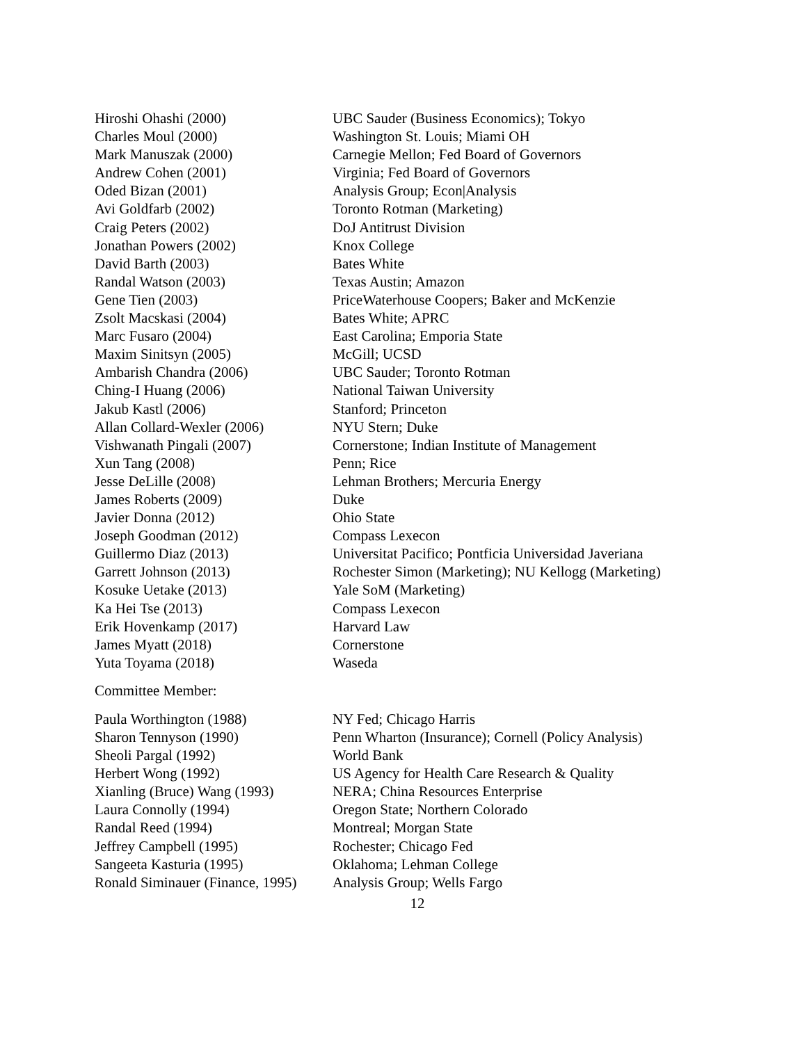| Hiroshi Ohashi (2000) | UBC Sauder (Business Economics); Tokyo |
| Charles Moul (2000) | Washington St. Louis; Miami OH |
| Mark Manuszak (2000) | Carnegie Mellon; Fed Board of Governors |
| Andrew Cohen (2001) | Virginia; Fed Board of Governors |
| Oded Bizan (2001) | Analysis Group; Econ/Analysis |
| Avi Goldfarb (2002) | Toronto Rotman (Marketing) |
| Craig Peters (2002) | DoJ Antitrust Division |
| Jonathan Powers (2002) | Knox College |
| David Barth (2003) | Bates White |
| Randal Watson (2003) | Texas Austin; Amazon |
| Gene Tien (2003) | PriceWaterhouse Coopers; Baker and McKenzie |
| Zsolt Macskasi (2004) | Bates White; APRC |
| Marc Fusaro (2004) | East Carolina; Emporia State |
| Maxim Sinitsyn (2005) | McGill; UCSD |
| Ambarish Chandra (2006) | UBC Sauder; Toronto Rotman |
| Ching-I Huang (2006) | National Taiwan University |
| Jakub Kastl (2006) | Stanford; Princeton |
| Allan Collard-Wexler (2006) | NYU Stern; Duke |
| Vishwanath Pingali (2007) | Cornerstone; Indian Institute of Management |
| Xun Tang (2008) | Penn; Rice |
| Jesse DeLille (2008) | Lehman Brothers; Mercuria Energy |
| James Roberts (2009) | Duke |
| Javier Donna (2012) | Ohio State |
| Joseph Goodman (2012) | Compass Lexecon |
| Guillermo Diaz (2013) | Universitat Pacifico; Pontficia Universidad Javeriana |
| Garrett Johnson (2013) | Rochester Simon (Marketing); NU Kellogg (Marketing) |
| Kosuke Uetake (2013) | Yale SoM (Marketing) |
| Ka Hei Tse (2013) | Compass Lexecon |
| Erik Hovenkamp (2017) | Harvard Law |
| James Myatt (2018) | Cornerstone |
| Yuta Toyama (2018) | Waseda |
Committee Member:
| Paula Worthington (1988) | NY Fed; Chicago Harris |
| Sharon Tennyson (1990) | Penn Wharton (Insurance); Cornell (Policy Analysis) |
| Sheoli Pargal (1992) | World Bank |
| Herbert Wong (1992) | US Agency for Health Care Research & Quality |
| Xianling (Bruce) Wang (1993) | NERA; China Resources Enterprise |
| Laura Connolly (1994) | Oregon State; Northern Colorado |
| Randal Reed (1994) | Montreal; Morgan State |
| Jeffrey Campbell (1995) | Rochester; Chicago Fed |
| Sangeeta Kasturia (1995) | Oklahoma; Lehman College |
| Ronald Siminauer (Finance, 1995) | Analysis Group; Wells Fargo |
12